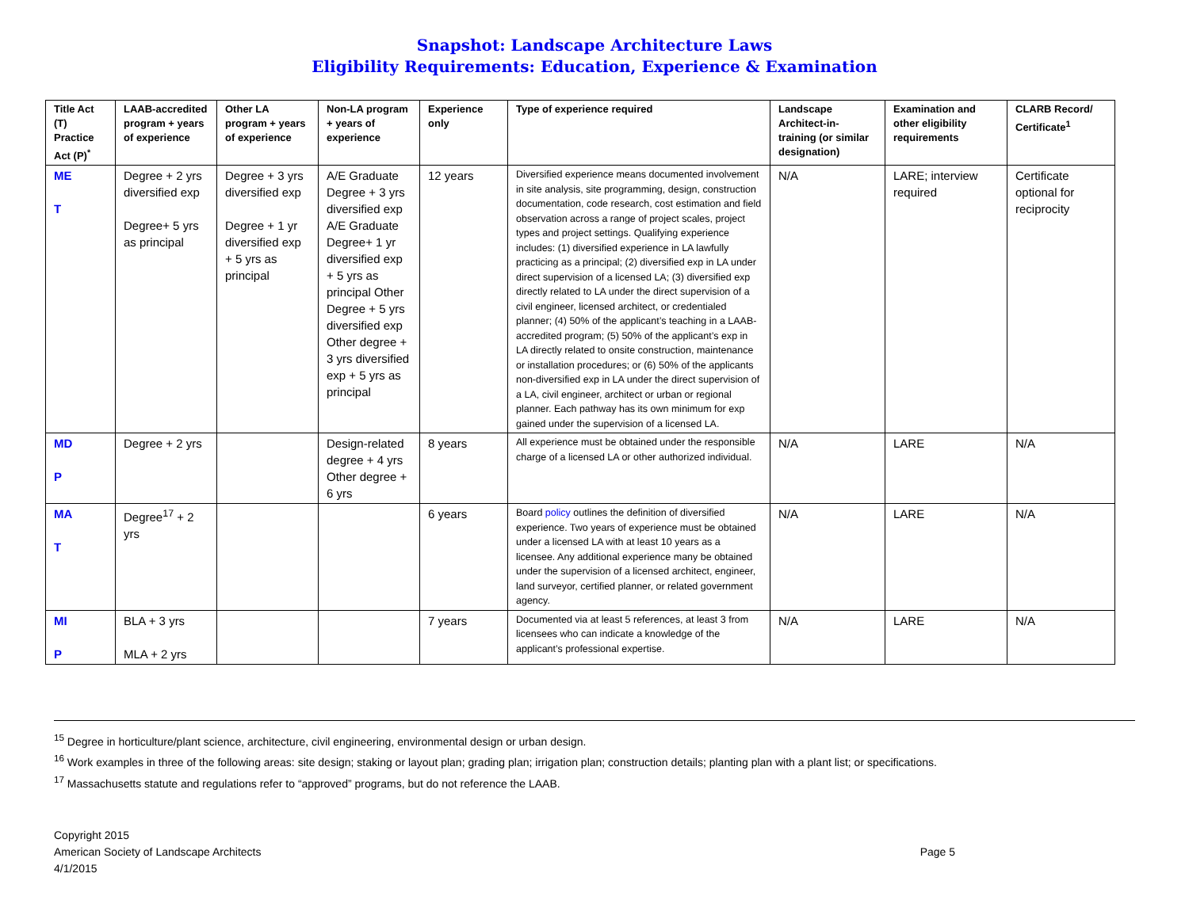Snapshot: Landscape Architecture Laws
Eligibility Requirements: Education, Experience & Examination
| Title Act (T) Practice Act (P)<sup>*</sup> | LAAB-accredited program + years of experience | Other LA program + years of experience | Non-LA program + years of experience | Experience only | Type of experience required | Landscape Architect-in-training (or similar designation) | Examination and other eligibility requirements | CLARB Record/ Certificate<sup>1</sup> |
| --- | --- | --- | --- | --- | --- | --- | --- | --- |
| ME T | Degree + 2 yrs diversified exp Degree+ 5 yrs as principal | Degree + 3 yrs diversified exp Degree + 1 yr diversified exp + 5 yrs as principal | A/E Graduate Degree + 3 yrs diversified exp A/E Graduate Degree+ 1 yr diversified exp + 5 yrs as principal Other Degree + 5 yrs diversified exp Other degree + 3 yrs diversified exp + 5 yrs as principal | 12 years | Diversified experience means documented involvement in site analysis, site programming, design, construction documentation, code research, cost estimation and field observation across a range of project scales, project types and project settings. Qualifying experience includes: (1) diversified experience in LA lawfully practicing as a principal; (2) diversified exp in LA under direct supervision of a licensed LA; (3) diversified exp directly related to LA under the direct supervision of a civil engineer, licensed architect, or credentialed planner; (4) 50% of the applicant’s teaching in a LAAB-accredited program; (5) 50% of the applicant’s exp in LA directly related to onsite construction, maintenance or installation procedures; or (6) 50% of the applicants non-diversified exp in LA under the direct supervision of a LA, civil engineer, architect or urban or regional planner. Each pathway has its own minimum for exp gained under the supervision of a licensed LA. | N/A | LARE; interview required | Certificate optional for reciprocity |
| MD P | Degree + 2 yrs | | Design-related degree + 4 yrs Other degree + 6 yrs | 8 years | All experience must be obtained under the responsible charge of a licensed LA or other authorized individual. | N/A | LARE | N/A |
| MA T | Degree<sup>17</sup> + 2 yrs | | | 6 years | Board policy outlines the definition of diversified experience. Two years of experience must be obtained under a licensed LA with at least 10 years as a licensee. Any additional experience many be obtained under the supervision of a licensed architect, engineer, land surveyor, certified planner, or related government agency. | N/A | LARE | N/A |
| MI P | BLA + 3 yrs MLA + 2 yrs | | | 7 years | Documented via at least 5 references, at least 3 from licensees who can indicate a knowledge of the applicant’s professional expertise. | N/A | LARE | N/A |
<sup>15</sup> Degree in horticulture/plant science, architecture, civil engineering, environmental design or urban design.
<sup>16</sup> Work examples in three of the following areas: site design; staking or layout plan; grading plan; irrigation plan; construction details; planting plan with a plant list; or specifications.
<sup>17</sup> Massachusetts statute and regulations refer to “approved” programs, but do not reference the LAAB.
Copyright 2015
American Society of Landscape Architects
4/1/2015
Page 5